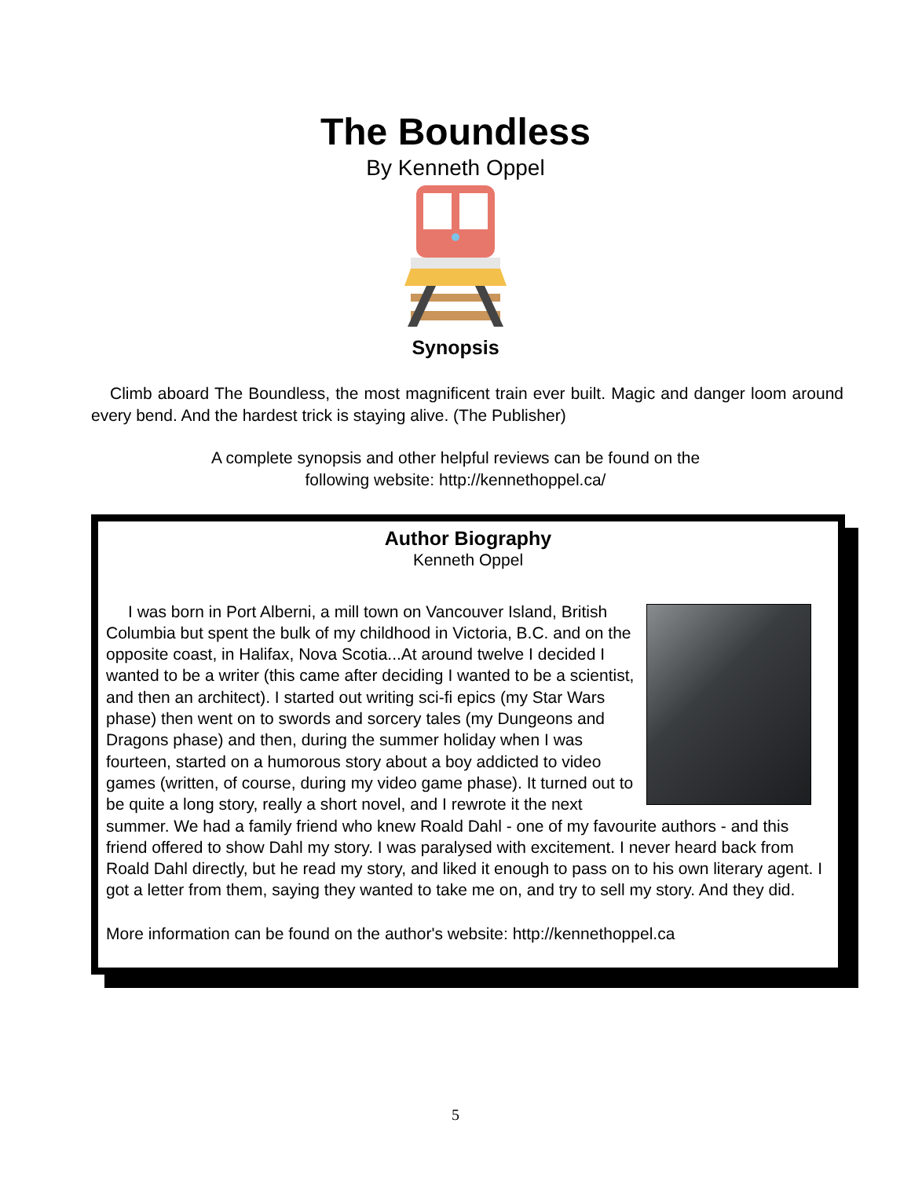The Boundless
By Kenneth Oppel
Synopsis
Climb aboard The Boundless, the most magnificent train ever built. Magic and danger loom around every bend. And the hardest trick is staying alive. (The Publisher)
A complete synopsis and other helpful reviews can be found on the
following website: http://kennethoppel.ca/
Author Biography
Kenneth Oppel
I was born in Port Alberni, a mill town on Vancouver Island, British Columbia but spent the bulk of my childhood in Victoria, B.C. and on the opposite coast, in Halifax, Nova Scotia...At around twelve I decided I wanted to be a writer (this came after deciding I wanted to be a scientist, and then an architect). I started out writing sci-fi epics (my Star Wars phase) then went on to swords and sorcery tales (my Dungeons and Dragons phase) and then, during the summer holiday when I was fourteen, started on a humorous story about a boy addicted to video games (written, of course, during my video game phase). It turned out to be quite a long story, really a short novel, and I rewrote it the next summer. We had a family friend who knew Roald Dahl - one of my favourite authors - and this friend offered to show Dahl my story. I was paralysed with excitement. I never heard back from Roald Dahl directly, but he read my story, and liked it enough to pass on to his own literary agent. I got a letter from them, saying they wanted to take me on, and try to sell my story. And they did.
More information can be found on the author's website: http://kennethoppel.ca
5